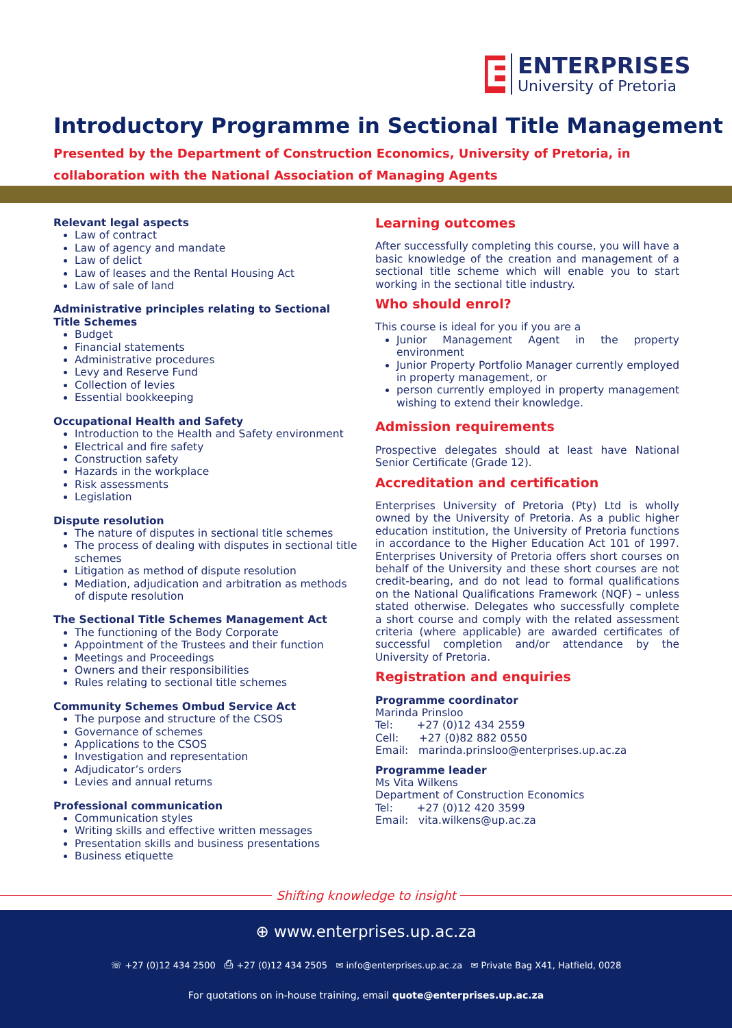E
ENTERPRISES
University of Pretoria
Introductory Programme in Sectional Title Management
Presented by the Department of Construction Economics, University of Pretoria, in collaboration with the National Association of Managing Agents
Relevant legal aspects
Law of contract
Law of agency and mandate
Law of delict
Law of leases and the Rental Housing Act
Law of sale of land
Administrative principles relating to Sectional Title Schemes
Budget
Financial statements
Administrative procedures
Levy and Reserve Fund
Collection of levies
Essential bookkeeping
Occupational Health and Safety
Introduction to the Health and Safety environment
Electrical and fire safety
Construction safety
Hazards in the workplace
Risk assessments
Legislation
Dispute resolution
The nature of disputes in sectional title schemes
The process of dealing with disputes in sectional title schemes
Litigation as method of dispute resolution
Mediation, adjudication and arbitration as methods of dispute resolution
The Sectional Title Schemes Management Act
The functioning of the Body Corporate
Appointment of the Trustees and their function
Meetings and Proceedings
Owners and their responsibilities
Rules relating to sectional title schemes
Community Schemes Ombud Service Act
The purpose and structure of the CSOS
Governance of schemes
Applications to the CSOS
Investigation and representation
Adjudicator’s orders
Levies and annual returns
Professional communication
Communication styles
Writing skills and effective written messages
Presentation skills and business presentations
Business etiquette
Learning outcomes
After successfully completing this course, you will have a basic knowledge of the creation and management of a sectional title scheme which will enable you to start working in the sectional title industry.
Who should enrol?
This course is ideal for you if you are a
Junior Management Agent in the property environment
Junior Property Portfolio Manager currently employed in property management, or
person currently employed in property management wishing to extend their knowledge.
Admission requirements
Prospective delegates should at least have National Senior Certificate (Grade 12).
Accreditation and certification
Enterprises University of Pretoria (Pty) Ltd is wholly owned by the University of Pretoria. As a public higher education institution, the University of Pretoria functions in accordance to the Higher Education Act 101 of 1997. Enterprises University of Pretoria offers short courses on behalf of the University and these short courses are not credit-bearing, and do not lead to formal qualifications on the National Qualifications Framework (NQF) – unless stated otherwise. Delegates who successfully complete a short course and comply with the related assessment criteria (where applicable) are awarded certificates of successful completion and/or attendance by the University of Pretoria.
Registration and enquiries
Programme coordinator
Marinda Prinsloo
Tel: +27 (0)12 434 2559
Cell: +27 (0)82 882 0550
Email: marinda.prinsloo@enterprises.up.ac.za
Programme leader
Ms Vita Wilkens
Department of Construction Economics
Tel: +27 (0)12 420 3599
Email: vita.wilkens@up.ac.za
Shifting knowledge to insight
⊕ www.enterprises.up.ac.za
☏ +27 (0)12 434 2500 ⎙ +27 (0)12 434 2505 ✉ info@enterprises.up.ac.za ✉ Private Bag X41, Hatfield, 0028
For quotations on in-house training, email quote@enterprises.up.ac.za